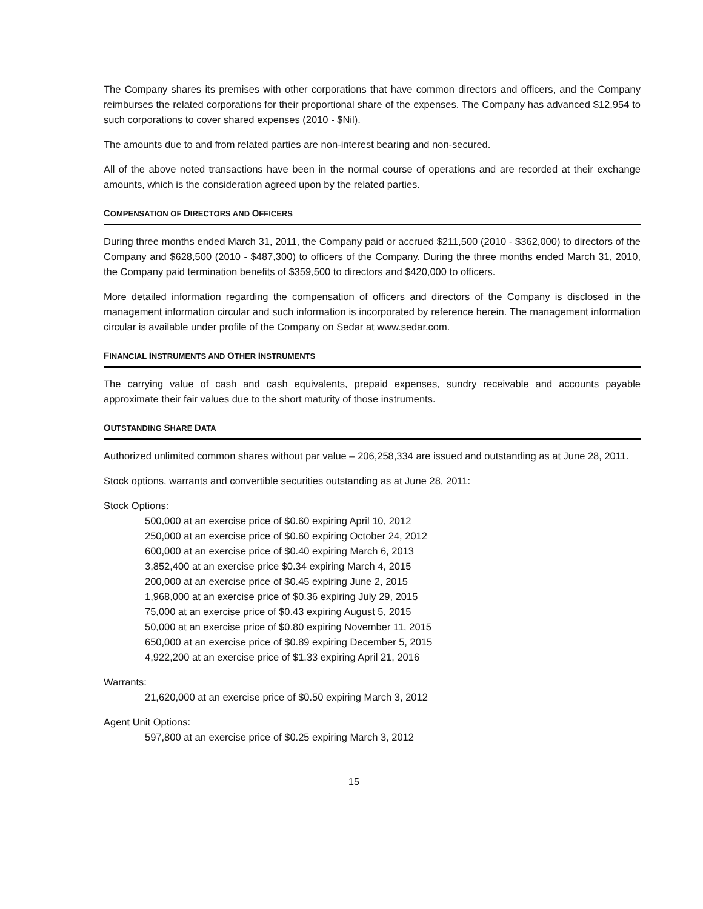The Company shares its premises with other corporations that have common directors and officers, and the Company reimburses the related corporations for their proportional share of the expenses. The Company has advanced $12,954 to such corporations to cover shared expenses (2010 - $Nil).
The amounts due to and from related parties are non-interest bearing and non-secured.
All of the above noted transactions have been in the normal course of operations and are recorded at their exchange amounts, which is the consideration agreed upon by the related parties.
COMPENSATION OF DIRECTORS AND OFFICERS
During three months ended March 31, 2011, the Company paid or accrued $211,500 (2010 - $362,000) to directors of the Company and $628,500 (2010 - $487,300) to officers of the Company. During the three months ended March 31, 2010, the Company paid termination benefits of $359,500 to directors and $420,000 to officers.
More detailed information regarding the compensation of officers and directors of the Company is disclosed in the management information circular and such information is incorporated by reference herein. The management information circular is available under profile of the Company on Sedar at www.sedar.com.
FINANCIAL INSTRUMENTS AND OTHER INSTRUMENTS
The carrying value of cash and cash equivalents, prepaid expenses, sundry receivable and accounts payable approximate their fair values due to the short maturity of those instruments.
OUTSTANDING SHARE DATA
Authorized unlimited common shares without par value – 206,258,334 are issued and outstanding as at June 28, 2011.
Stock options, warrants and convertible securities outstanding as at June 28, 2011:
Stock Options:
500,000 at an exercise price of $0.60 expiring April 10, 2012
250,000 at an exercise price of $0.60 expiring October 24, 2012
600,000 at an exercise price of $0.40 expiring March 6, 2013
3,852,400 at an exercise price $0.34 expiring March 4, 2015
200,000 at an exercise price of $0.45 expiring June 2, 2015
1,968,000 at an exercise price of $0.36 expiring July 29, 2015
75,000 at an exercise price of $0.43 expiring August 5, 2015
50,000 at an exercise price of $0.80 expiring November 11, 2015
650,000 at an exercise price of $0.89 expiring December 5, 2015
4,922,200 at an exercise price of $1.33 expiring April 21, 2016
Warrants:
21,620,000 at an exercise price of $0.50 expiring March 3, 2012
Agent Unit Options:
597,800 at an exercise price of $0.25 expiring March 3, 2012
15